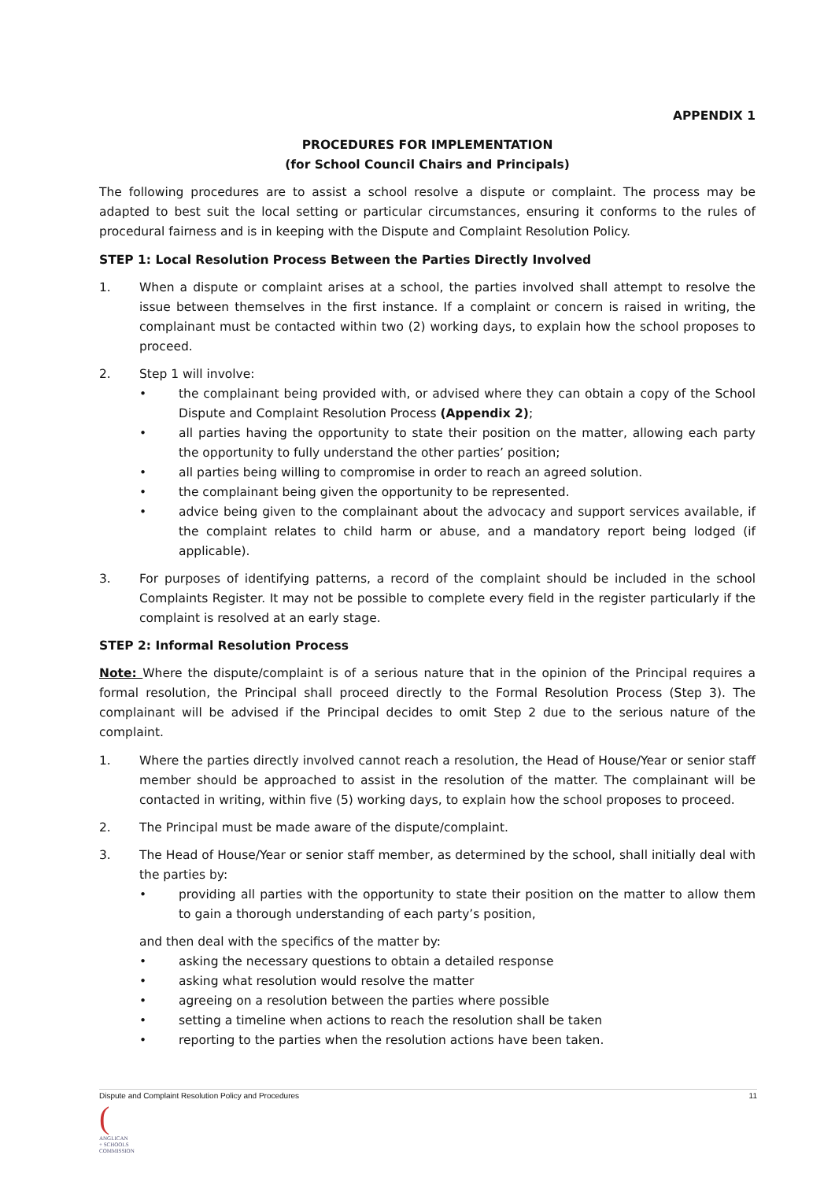APPENDIX 1
PROCEDURES FOR IMPLEMENTATION
(for School Council Chairs and Principals)
The following procedures are to assist a school resolve a dispute or complaint. The process may be adapted to best suit the local setting or particular circumstances, ensuring it conforms to the rules of procedural fairness and is in keeping with the Dispute and Complaint Resolution Policy.
STEP 1: Local Resolution Process Between the Parties Directly Involved
1. When a dispute or complaint arises at a school, the parties involved shall attempt to resolve the issue between themselves in the first instance. If a complaint or concern is raised in writing, the complainant must be contacted within two (2) working days, to explain how the school proposes to proceed.
2. Step 1 will involve:
• the complainant being provided with, or advised where they can obtain a copy of the School Dispute and Complaint Resolution Process (Appendix 2);
• all parties having the opportunity to state their position on the matter, allowing each party the opportunity to fully understand the other parties’ position;
• all parties being willing to compromise in order to reach an agreed solution.
• the complainant being given the opportunity to be represented.
• advice being given to the complainant about the advocacy and support services available, if the complaint relates to child harm or abuse, and a mandatory report being lodged (if applicable).
3. For purposes of identifying patterns, a record of the complaint should be included in the school Complaints Register. It may not be possible to complete every field in the register particularly if the complaint is resolved at an early stage.
STEP 2: Informal Resolution Process
Note: Where the dispute/complaint is of a serious nature that in the opinion of the Principal requires a formal resolution, the Principal shall proceed directly to the Formal Resolution Process (Step 3). The complainant will be advised if the Principal decides to omit Step 2 due to the serious nature of the complaint.
1. Where the parties directly involved cannot reach a resolution, the Head of House/Year or senior staff member should be approached to assist in the resolution of the matter. The complainant will be contacted in writing, within five (5) working days, to explain how the school proposes to proceed.
2. The Principal must be made aware of the dispute/complaint.
3. The Head of House/Year or senior staff member, as determined by the school, shall initially deal with the parties by:
• providing all parties with the opportunity to state their position on the matter to allow them to gain a thorough understanding of each party’s position,
and then deal with the specifics of the matter by:
• asking the necessary questions to obtain a detailed response
• asking what resolution would resolve the matter
• agreeing on a resolution between the parties where possible
• setting a timeline when actions to reach the resolution shall be taken
• reporting to the parties when the resolution actions have been taken.
Dispute and Complaint Resolution Policy and Procedures 11
(
ANGLICAN
+ SCHOOLS
COMMISSION